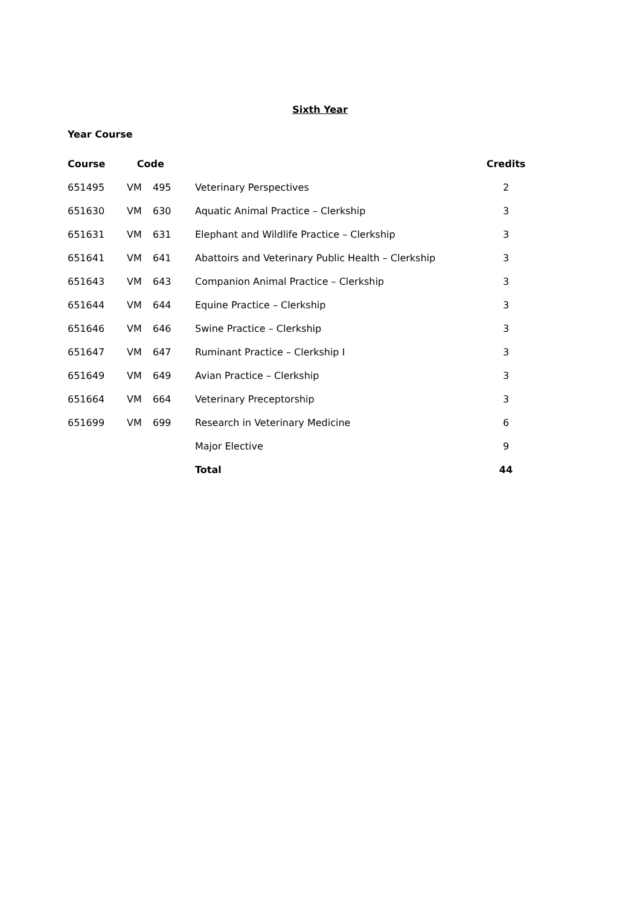Sixth Year
Year Course
| Course | Code | | | Credits |
| --- | --- | --- | --- | --- |
| 651495 | VM | 495 | Veterinary Perspectives | 2 |
| 651630 | VM | 630 | Aquatic Animal Practice – Clerkship | 3 |
| 651631 | VM | 631 | Elephant and Wildlife Practice – Clerkship | 3 |
| 651641 | VM | 641 | Abattoirs and Veterinary Public Health – Clerkship | 3 |
| 651643 | VM | 643 | Companion Animal Practice – Clerkship | 3 |
| 651644 | VM | 644 | Equine Practice – Clerkship | 3 |
| 651646 | VM | 646 | Swine Practice – Clerkship | 3 |
| 651647 | VM | 647 | Ruminant Practice – Clerkship I | 3 |
| 651649 | VM | 649 | Avian Practice – Clerkship | 3 |
| 651664 | VM | 664 | Veterinary Preceptorship | 3 |
| 651699 | VM | 699 | Research in Veterinary Medicine | 6 |
| | | | Major Elective | 9 |
| | | | Total | 44 |